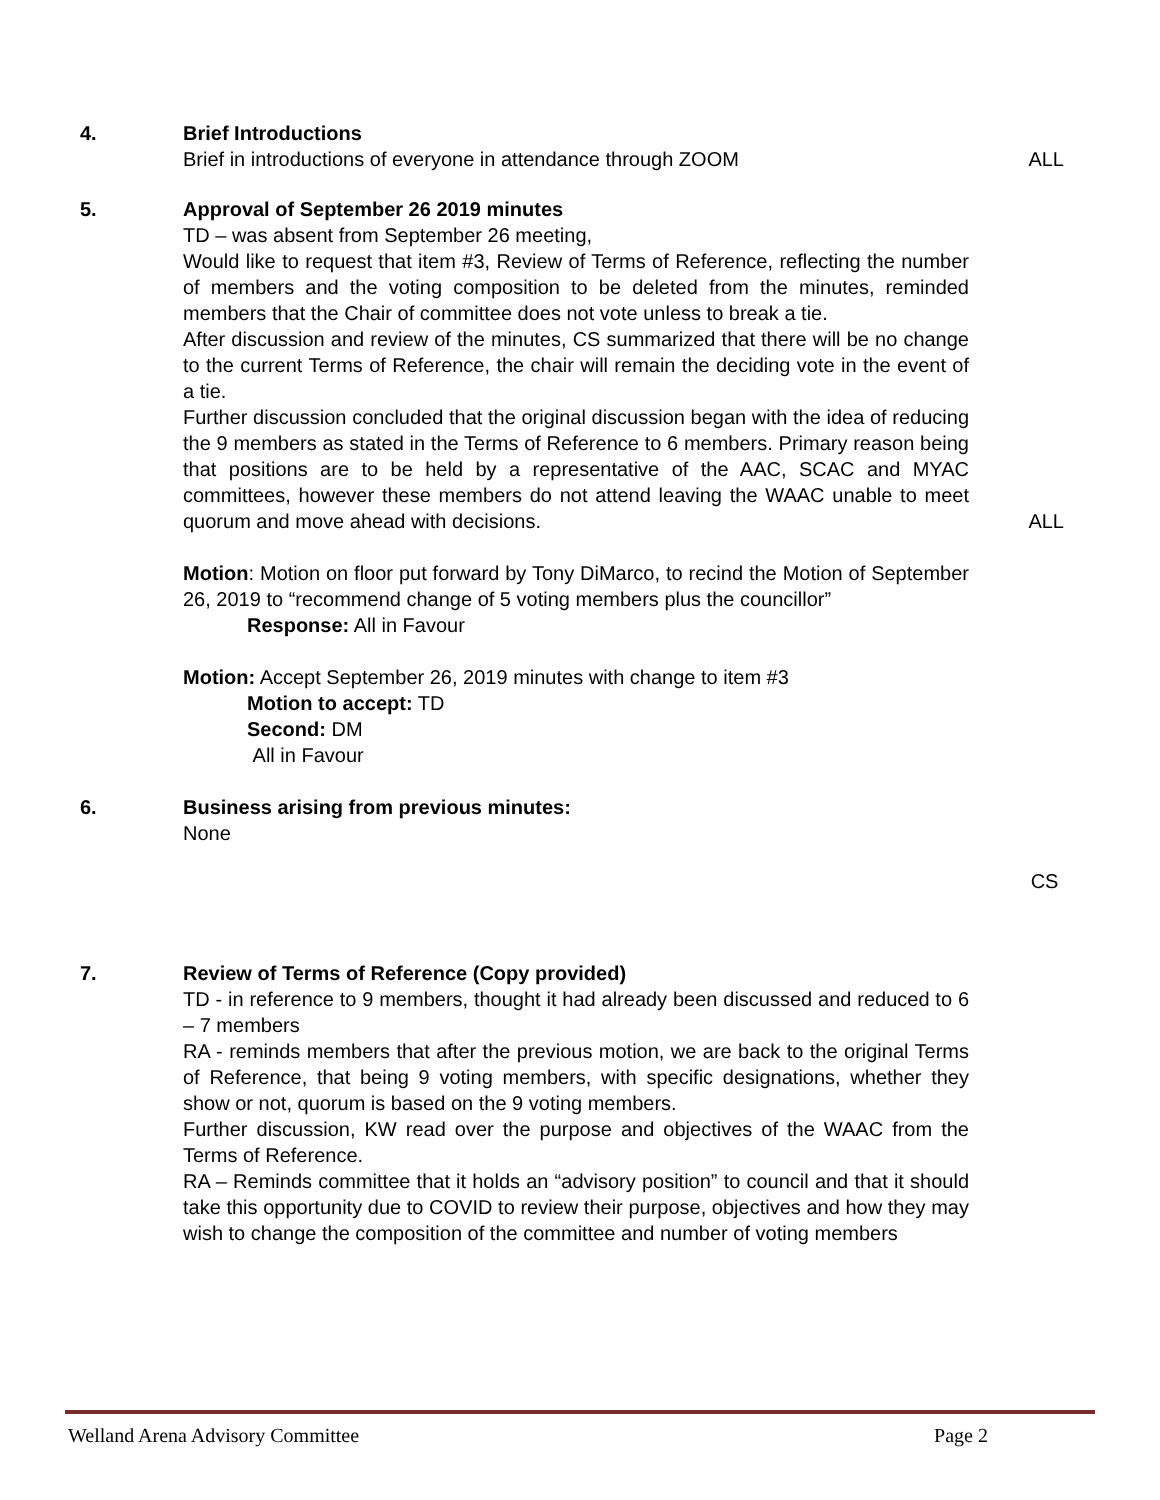4. Brief Introductions
Brief in introductions of everyone in attendance through ZOOM
ALL
5. Approval of September 26 2019 minutes
TD – was absent from September 26 meeting,
Would like to request that item #3, Review of Terms of Reference, reflecting the number of members and the voting composition to be deleted from the minutes, reminded members that the Chair of committee does not vote unless to break a tie.
After discussion and review of the minutes, CS summarized that there will be no change to the current Terms of Reference, the chair will remain the deciding vote in the event of a tie.
Further discussion concluded that the original discussion began with the idea of reducing the 9 members as stated in the Terms of Reference to 6 members. Primary reason being that positions are to be held by a representative of the AAC, SCAC and MYAC committees, however these members do not attend leaving the WAAC unable to meet quorum and move ahead with decisions.
Motion: Motion on floor put forward by Tony DiMarco, to recind the Motion of September 26, 2019 to “recommend change of 5 voting members plus the councillor”
Response: All in Favour
Motion: Accept September 26, 2019 minutes with change to item #3
Motion to accept: TD
Second: DM
All in Favour
ALL
6. Business arising from previous minutes:
None
CS
7. Review of Terms of Reference (Copy provided)
TD - in reference to 9 members, thought it had already been discussed and reduced to 6 – 7 members
RA - reminds members that after the previous motion, we are back to the original Terms of Reference, that being 9 voting members, with specific designations, whether they show or not, quorum is based on the 9 voting members.
Further discussion, KW read over the purpose and objectives of the WAAC from the Terms of Reference.
RA – Reminds committee that it holds an “advisory position” to council and that it should take this opportunity due to COVID to review their purpose, objectives and how they may wish to change the composition of the committee and number of voting members
Welland Arena Advisory Committee Page 2